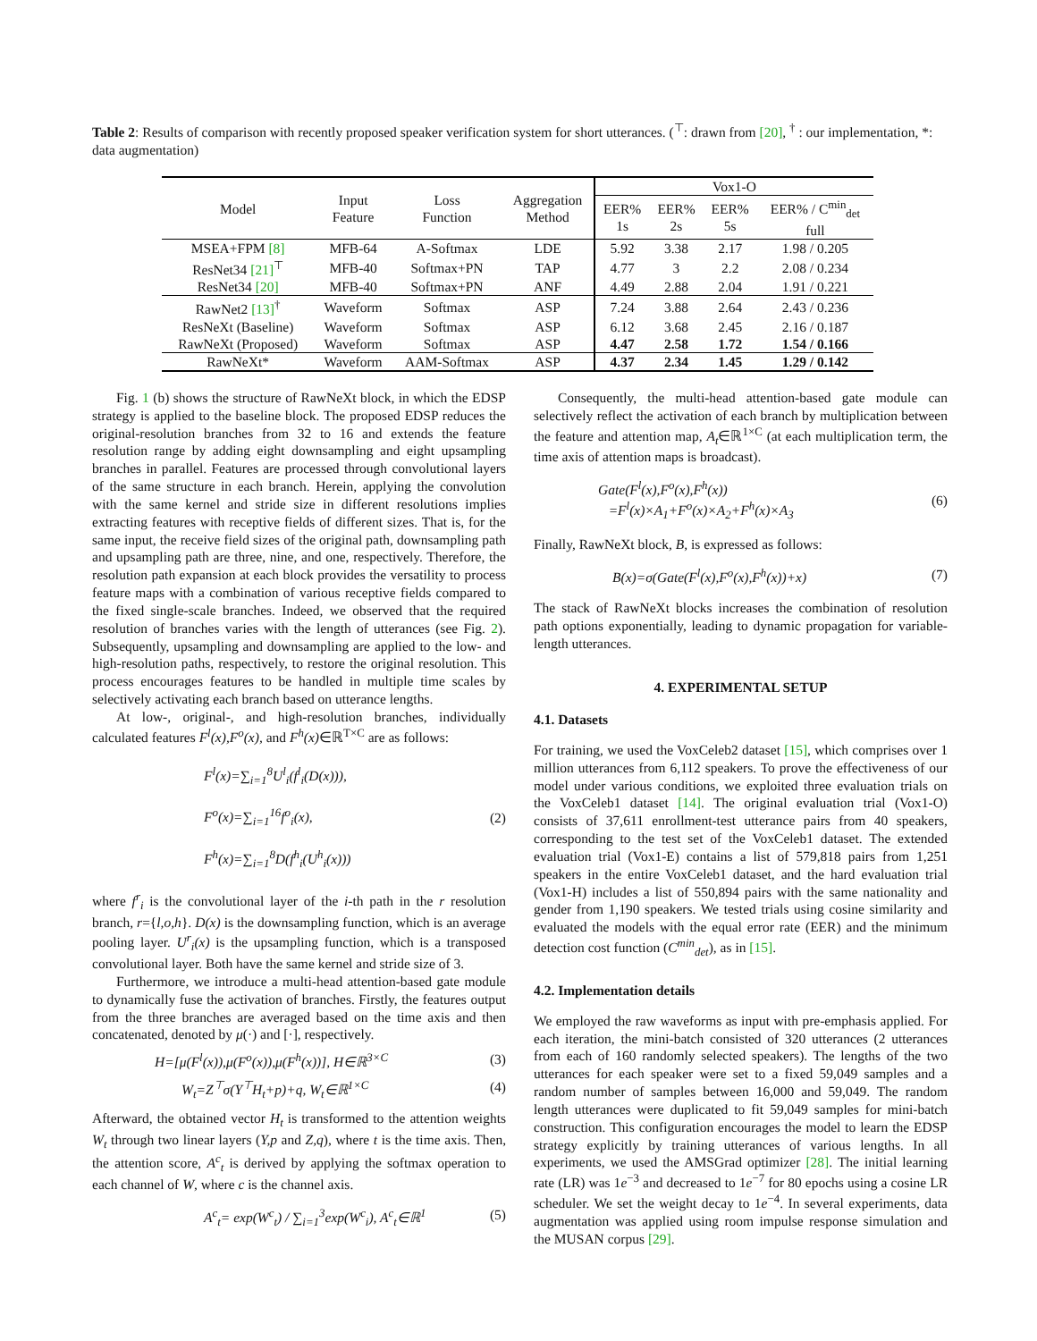Table 2: Results of comparison with recently proposed speaker verification system for short utterances. (<sup>⊤</sup>: drawn from [20], <sup>†</sup> : our implementation, *: data augmentation)
| Model | Input Feature | Loss Function | Aggregation Method | Vox1-O | | | |
| --- | --- | --- | --- | --- | --- | --- | --- |
| | | | | EER% 1s | EER% 2s | EER% 5s | EER% / C<sup>min</sup><sub>det</sub> full |
| MSEA+FPM [8] | MFB-64 | A-Softmax | LDE | 5.92 | 3.38 | 2.17 | 1.98 / 0.205 |
| ResNet34 [21]<sup>⊤</sup> | MFB-40 | Softmax+PN | TAP | 4.77 | 3 | 2.2 | 2.08 / 0.234 |
| ResNet34 [20] | MFB-40 | Softmax+PN | ANF | 4.49 | 2.88 | 2.04 | 1.91 / 0.221 |
| RawNet2 [13]<sup>†</sup> | Waveform | Softmax | ASP | 7.24 | 3.88 | 2.64 | 2.43 / 0.236 |
| ResNeXt (Baseline) | Waveform | Softmax | ASP | 6.12 | 3.68 | 2.45 | 2.16 / 0.187 |
| RawNeXt (Proposed) | Waveform | Softmax | ASP | 4.47 | 2.58 | 1.72 | 1.54 / 0.166 |
| RawNeXt* | Waveform | AAM-Softmax | ASP | 4.37 | 2.34 | 1.45 | 1.29 / 0.142 |
Fig. 1 (b) shows the structure of RawNeXt block, in which the EDSP strategy is applied to the baseline block. The proposed EDSP reduces the original-resolution branches from 32 to 16 and extends the feature resolution range by adding eight downsampling and eight upsampling branches in parallel. Features are processed through convolutional layers of the same structure in each branch. Herein, applying the convolution with the same kernel and stride size in different resolutions implies extracting features with receptive fields of different sizes. That is, for the same input, the receive field sizes of the original path, downsampling path and upsampling path are three, nine, and one, respectively. Therefore, the resolution path expansion at each block provides the versatility to process feature maps with a combination of various receptive fields compared to the fixed single-scale branches. Indeed, we observed that the required resolution of branches varies with the length of utterances (see Fig. 2). Subsequently, upsampling and downsampling are applied to the low- and high-resolution paths, respectively, to restore the original resolution. This process encourages features to be handled in multiple time scales by selectively activating each branch based on utterance lengths.
At low-, original-, and high-resolution branches, individually calculated features F<sup>l</sup>(x),F<sup>o</sup>(x), and F<sup>h</sup>(x)∈ℝ<sup>T×C</sup> are as follows:
F<sup>l</sup>(x)=∑<sub>i=1</sub><sup>8</sup>U<sup>l</sup><sub>i</sub>(f<sup>l</sup><sub>i</sub>(D(x))),
F<sup>o</sup>(x)=∑<sub>i=1</sub><sup>16</sup>f<sup>o</sup><sub>i</sub>(x),
F<sup>h</sup>(x)=∑<sub>i=1</sub><sup>8</sup>D(f<sup>h</sup><sub>i</sub>(U<sup>h</sup><sub>i</sub>(x))) (2)
where f<sup>r</sup><sub>i</sub> is the convolutional layer of the i-th path in the r resolution branch, r={l,o,h}. D(x) is the downsampling function, which is an average pooling layer. U<sup>r</sup><sub>i</sub>(x) is the upsampling function, which is a transposed convolutional layer. Both have the same kernel and stride size of 3.
Furthermore, we introduce a multi-head attention-based gate module to dynamically fuse the activation of branches. Firstly, the features output from the three branches are averaged based on the time axis and then concatenated, denoted by μ(·) and [·], respectively.
H=[μ(F<sup>l</sup>(x)),μ(F<sup>o</sup>(x)),μ(F<sup>h</sup>(x))], H∈ℝ<sup>3×C</sup> (3)
W<sub>t</sub>=Z<sup>⊤</sup>σ(Y<sup>⊤</sup>H<sub>t</sub>+p)+q, W<sub>t</sub>∈ℝ<sup>1×C</sup> (4)
Afterward, the obtained vector H<sub>t</sub> is transformed to the attention weights W<sub>t</sub> through two linear layers (Y,p and Z,q), where t is the time axis. Then, the attention score, A<sup>c</sup><sub>t</sub> is derived by applying the softmax operation to each channel of W, where c is the channel axis.
A<sup>c</sup><sub>t</sub>= exp(W<sup>c</sup><sub>t</sub>) / ∑<sub>i=1</sub><sup>3</sup>exp(W<sup>c</sup><sub>i</sub>), A<sup>c</sup><sub>t</sub>∈ℝ<sup>1</sup> (5)
Consequently, the multi-head attention-based gate module can selectively reflect the activation of each branch by multiplication between the feature and attention map, A<sub>t</sub>∈ℝ<sup>1×C</sup> (at each multiplication term, the time axis of attention maps is broadcast).
Gate(F<sup>l</sup>(x),F<sup>o</sup>(x),F<sup>h</sup>(x))
=F<sup>l</sup>(x)×A<sub>1</sub>+F<sup>o</sup>(x)×A<sub>2</sub>+F<sup>h</sup>(x)×A<sub>3</sub> (6)
Finally, RawNeXt block, B, is expressed as follows:
B(x)=σ(Gate(F<sup>l</sup>(x),F<sup>o</sup>(x),F<sup>h</sup>(x))+x) (7)
The stack of RawNeXt blocks increases the combination of resolution path options exponentially, leading to dynamic propagation for variable-length utterances.
4. EXPERIMENTAL SETUP
4.1. Datasets
For training, we used the VoxCeleb2 dataset [15], which comprises over 1 million utterances from 6,112 speakers. To prove the effectiveness of our model under various conditions, we exploited three evaluation trials on the VoxCeleb1 dataset [14]. The original evaluation trial (Vox1-O) consists of 37,611 enrollment-test utterance pairs from 40 speakers, corresponding to the test set of the VoxCeleb1 dataset. The extended evaluation trial (Vox1-E) contains a list of 579,818 pairs from 1,251 speakers in the entire VoxCeleb1 dataset, and the hard evaluation trial (Vox1-H) includes a list of 550,894 pairs with the same nationality and gender from 1,190 speakers. We tested trials using cosine similarity and evaluated the models with the equal error rate (EER) and the minimum detection cost function (C<sup>min</sup><sub>det</sub>), as in [15].
4.2. Implementation details
We employed the raw waveforms as input with pre-emphasis applied. For each iteration, the mini-batch consisted of 320 utterances (2 utterances from each of 160 randomly selected speakers). The lengths of the two utterances for each speaker were set to a fixed 59,049 samples and a random number of samples between 16,000 and 59,049. The random length utterances were duplicated to fit 59,049 samples for mini-batch construction. This configuration encourages the model to learn the EDSP strategy explicitly by training utterances of various lengths. In all experiments, we used the AMSGrad optimizer [28]. The initial learning rate (LR) was 1e<sup>−3</sup> and decreased to 1e<sup>−7</sup> for 80 epochs using a cosine LR scheduler. We set the weight decay to 1e<sup>−4</sup>. In several experiments, data augmentation was applied using room impulse response simulation and the MUSAN corpus [29].